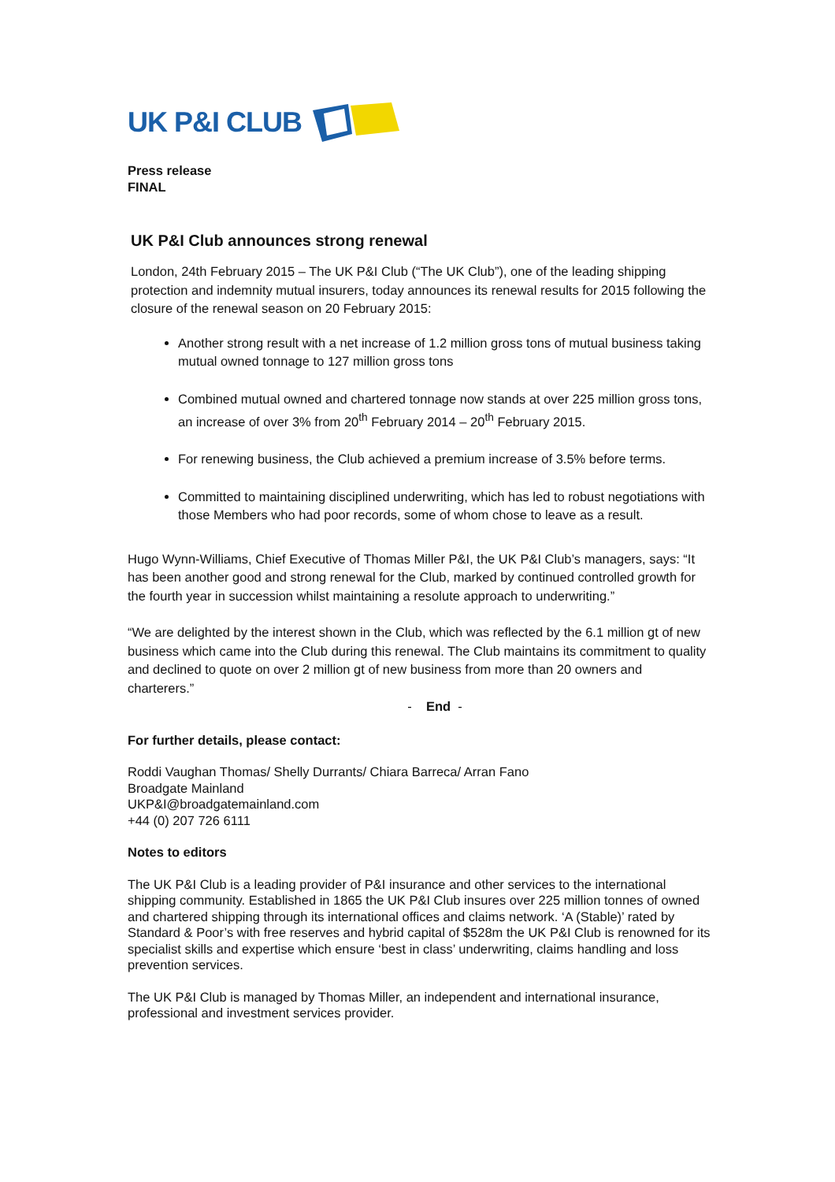UK P&I CLUB
Press release
FINAL
UK P&I Club announces strong renewal
London, 24th February 2015 – The UK P&I Club (“The UK Club”), one of the leading shipping protection and indemnity mutual insurers, today announces its renewal results for 2015 following the closure of the renewal season on 20 February 2015:
Another strong result with a net increase of 1.2 million gross tons of mutual business taking mutual owned tonnage to 127 million gross tons
Combined mutual owned and chartered tonnage now stands at over 225 million gross tons, an increase of over 3% from 20<sup>th</sup> February 2014 – 20<sup>th</sup> February 2015.
For renewing business, the Club achieved a premium increase of 3.5% before terms.
Committed to maintaining disciplined underwriting, which has led to robust negotiations with those Members who had poor records, some of whom chose to leave as a result.
Hugo Wynn-Williams, Chief Executive of Thomas Miller P&I, the UK P&I Club’s managers, says: “It has been another good and strong renewal for the Club, marked by continued controlled growth for the fourth year in succession whilst maintaining a resolute approach to underwriting.”
“We are delighted by the interest shown in the Club, which was reflected by the 6.1 million gt of new business which came into the Club during this renewal. The Club maintains its commitment to quality and declined to quote on over 2 million gt of new business from more than 20 owners and charterers.”
- End -
For further details, please contact:
Roddi Vaughan Thomas/ Shelly Durrants/ Chiara Barreca/ Arran Fano
Broadgate Mainland
UKP&I@broadgatemainland.com
+44 (0) 207 726 6111
Notes to editors
The UK P&I Club is a leading provider of P&I insurance and other services to the international shipping community. Established in 1865 the UK P&I Club insures over 225 million tonnes of owned and chartered shipping through its international offices and claims network. ‘A (Stable)’ rated by Standard & Poor’s with free reserves and hybrid capital of $528m the UK P&I Club is renowned for its specialist skills and expertise which ensure ‘best in class’ underwriting, claims handling and loss prevention services.
The UK P&I Club is managed by Thomas Miller, an independent and international insurance, professional and investment services provider.